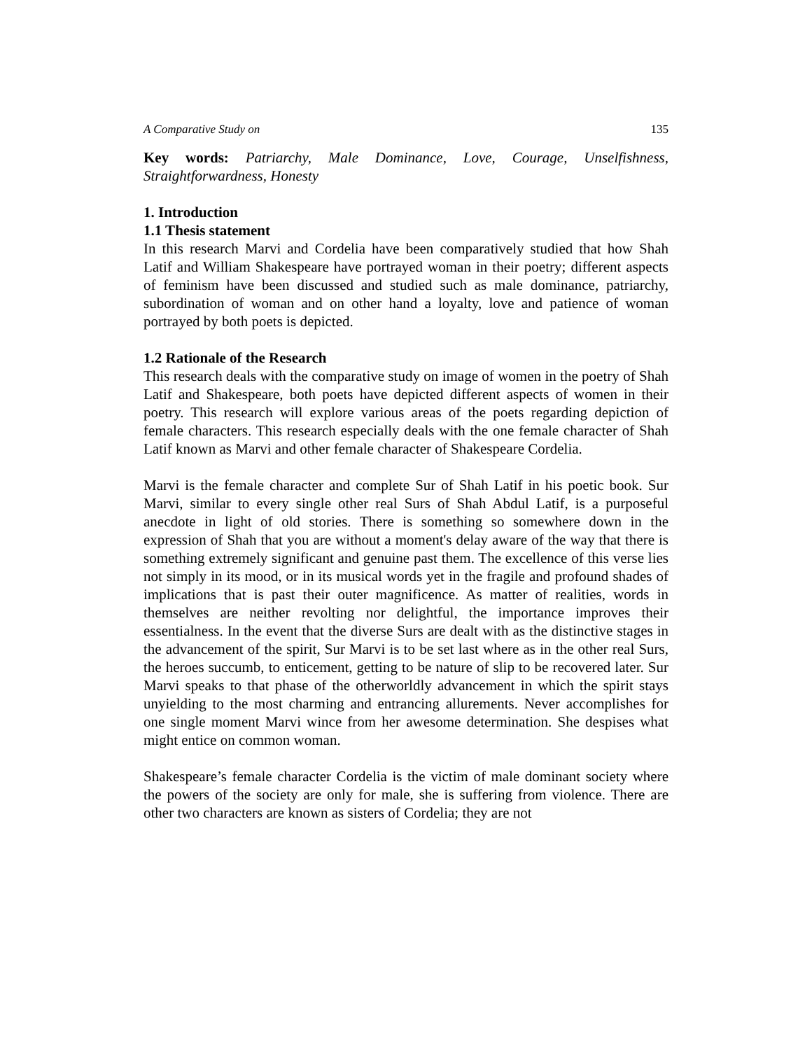A Comparative Study on 135
Key words: Patriarchy, Male Dominance, Love, Courage, Unselfishness, Straightforwardness, Honesty
1. Introduction
1.1 Thesis statement
In this research Marvi and Cordelia have been comparatively studied that how Shah Latif and William Shakespeare have portrayed woman in their poetry; different aspects of feminism have been discussed and studied such as male dominance, patriarchy, subordination of woman and on other hand a loyalty, love and patience of woman portrayed by both poets is depicted.
1.2 Rationale of the Research
This research deals with the comparative study on image of women in the poetry of Shah Latif and Shakespeare, both poets have depicted different aspects of women in their poetry. This research will explore various areas of the poets regarding depiction of female characters. This research especially deals with the one female character of Shah Latif known as Marvi and other female character of Shakespeare Cordelia.
Marvi is the female character and complete Sur of Shah Latif in his poetic book. Sur Marvi, similar to every single other real Surs of Shah Abdul Latif, is a purposeful anecdote in light of old stories. There is something so somewhere down in the expression of Shah that you are without a moment's delay aware of the way that there is something extremely significant and genuine past them. The excellence of this verse lies not simply in its mood, or in its musical words yet in the fragile and profound shades of implications that is past their outer magnificence. As matter of realities, words in themselves are neither revolting nor delightful, the importance improves their essentialness. In the event that the diverse Surs are dealt with as the distinctive stages in the advancement of the spirit, Sur Marvi is to be set last where as in the other real Surs, the heroes succumb, to enticement, getting to be nature of slip to be recovered later. Sur Marvi speaks to that phase of the otherworldly advancement in which the spirit stays unyielding to the most charming and entrancing allurements. Never accomplishes for one single moment Marvi wince from her awesome determination. She despises what might entice on common woman.
Shakespeare’s female character Cordelia is the victim of male dominant society where the powers of the society are only for male, she is suffering from violence. There are other two characters are known as sisters of Cordelia; they are not